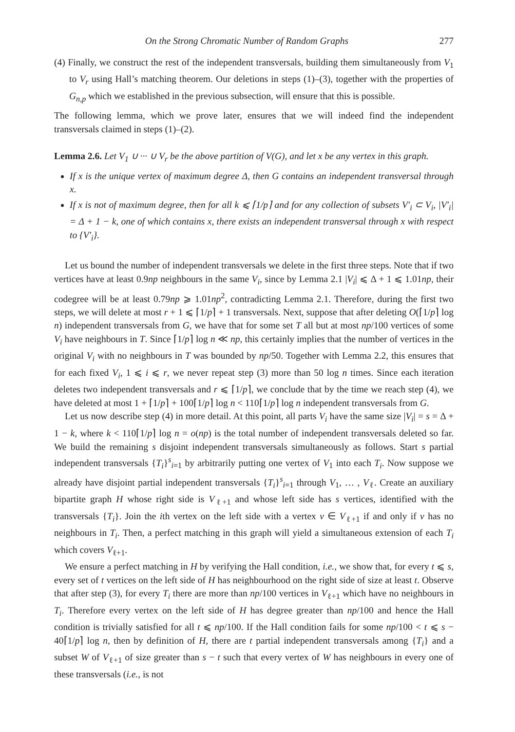On the Strong Chromatic Number of Random Graphs 277
(4) Finally, we construct the rest of the independent transversals, building them simultaneously from V<sub>1</sub> to V<sub>r</sub> using Hall’s matching theorem. Our deletions in steps (1)–(3), together with the properties of G<sub>n,p</sub> which we established in the previous subsection, will ensure that this is possible.
The following lemma, which we prove later, ensures that we will indeed find the independent transversals claimed in steps (1)–(2).
Lemma 2.6. Let V<sub>1</sub> ∪ ··· ∪ V<sub>r</sub> be the above partition of V(G), and let x be any vertex in this graph.
If x is the unique vertex of maximum degree Δ, then G contains an independent transversal through x.
If x is not of maximum degree, then for all k ⩽ ⌈1/p⌉ and for any collection of subsets V′<sub>i</sub> ⊂ V<sub>i</sub>, |V′<sub>i</sub>| = Δ + 1 − k, one of which contains x, there exists an independent transversal through x with respect to {V′<sub>i</sub>}.
Let us bound the number of independent transversals we delete in the first three steps. Note that if two vertices have at least 0.9np neighbours in the same V<sub>i</sub>, since by Lemma 2.1 |V<sub>i</sub>| ⩽ Δ + 1 ⩽ 1.01np, their codegree will be at least 0.79np ⩾ 1.01np<sup>2</sup>, contradicting Lemma 2.1. Therefore, during the first two steps, we will delete at most r + 1 ⩽ ⌈1/p⌉ + 1 transversals. Next, suppose that after deleting O(⌈1/p⌉ log n) independent transversals from G, we have that for some set T all but at most np/100 vertices of some V<sub>i</sub> have neighbours in T. Since ⌈1/p⌉ log n ≪ np, this certainly implies that the number of vertices in the original V<sub>i</sub> with no neighbours in T was bounded by np/50. Together with Lemma 2.2, this ensures that for each fixed V<sub>i</sub>, 1 ⩽ i ⩽ r, we never repeat step (3) more than 50 log n times. Since each iteration deletes two independent transversals and r ⩽ ⌈1/p⌉, we conclude that by the time we reach step (4), we have deleted at most 1 + ⌈1/p⌉ + 100⌈1/p⌉ log n < 110⌈1/p⌉ log n independent transversals from G.
Let us now describe step (4) in more detail. At this point, all parts V<sub>i</sub> have the same size |V<sub>i</sub>| = s = Δ + 1 − k, where k < 110⌈1/p⌉ log n = o(np) is the total number of independent transversals deleted so far. We build the remaining s disjoint independent transversals simultaneously as follows. Start s partial independent transversals {T<sub>i</sub>}<sup>s</sup><sub>i=1</sub> by arbitrarily putting one vertex of V<sub>1</sub> into each T<sub>i</sub>. Now suppose we already have disjoint partial independent transversals {T<sub>i</sub>}<sup>s</sup><sub>i=1</sub> through V<sub>1</sub>, … , V<sub>ℓ</sub>. Create an auxiliary bipartite graph H whose right side is V<sub>ℓ+1</sub> and whose left side has s vertices, identified with the transversals {T<sub>i</sub>}. Join the ith vertex on the left side with a vertex v ∈ V<sub>ℓ+1</sub> if and only if v has no neighbours in T<sub>i</sub>. Then, a perfect matching in this graph will yield a simultaneous extension of each T<sub>i</sub> which covers V<sub>ℓ+1</sub>.
We ensure a perfect matching in H by verifying the Hall condition, i.e., we show that, for every t ⩽ s, every set of t vertices on the left side of H has neighbourhood on the right side of size at least t. Observe that after step (3), for every T<sub>i</sub> there are more than np/100 vertices in V<sub>ℓ+1</sub> which have no neighbours in T<sub>i</sub>. Therefore every vertex on the left side of H has degree greater than np/100 and hence the Hall condition is trivially satisfied for all t ⩽ np/100. If the Hall condition fails for some np/100 < t ⩽ s − 40⌈1/p⌉ log n, then by definition of H, there are t partial independent transversals among {T<sub>i</sub>} and a subset W of V<sub>ℓ+1</sub> of size greater than s − t such that every vertex of W has neighbours in every one of these transversals (i.e., is not